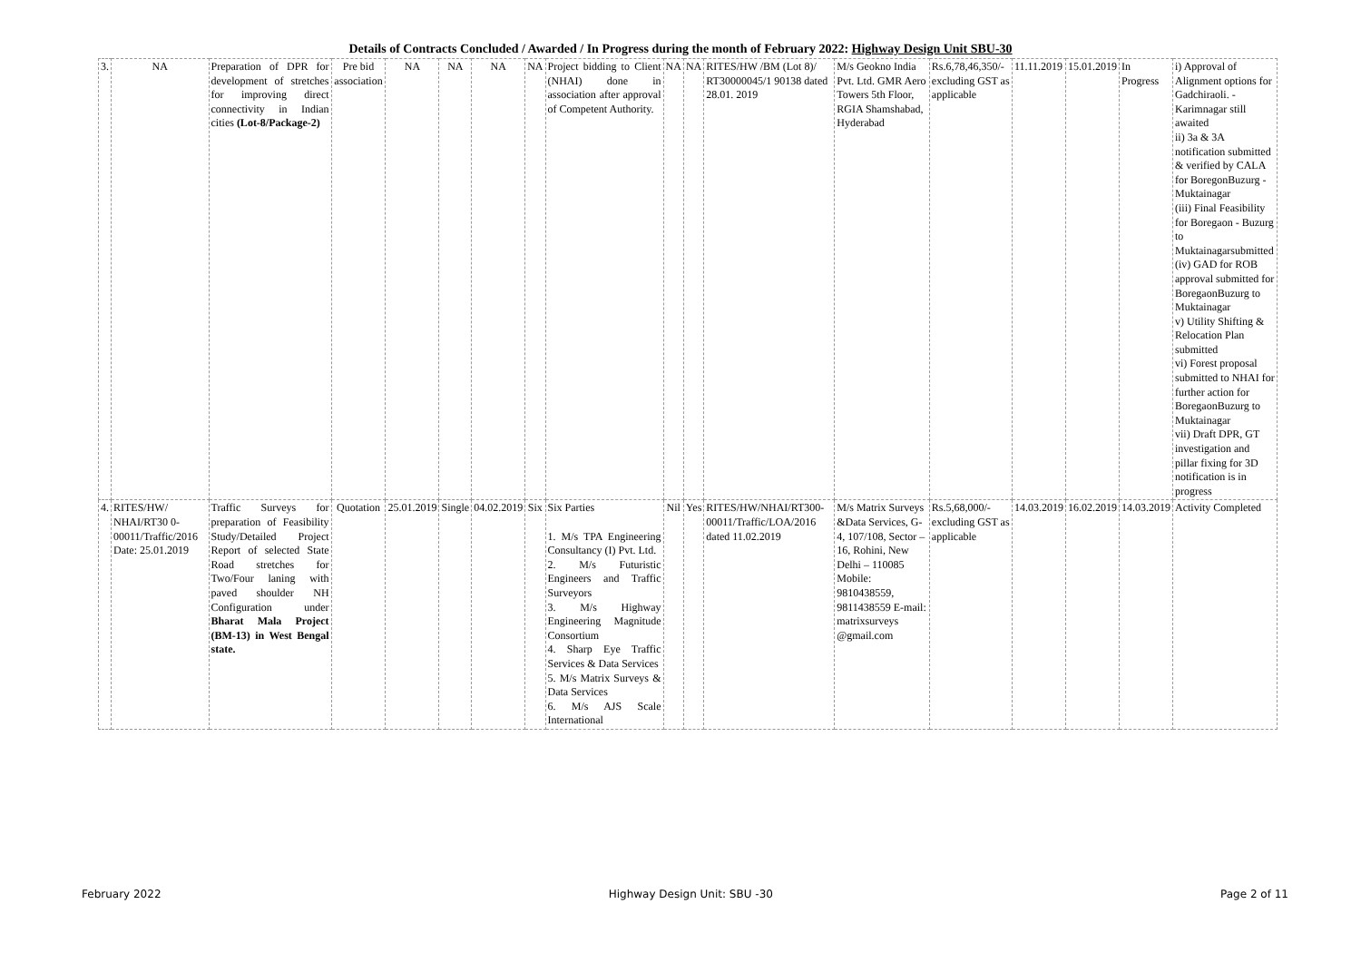Details of Contracts Concluded / Awarded / In Progress during the month of February 2022: Highway Design Unit SBU-30
| 3. | NA | Preparation of DPR for development of stretches for improving direct connectivity in Indian cities (Lot-8/Package-2) | Pre bid association | NA | NA | NA | NA | Project bidding to Client (NHAI) done in association after approval of Competent Authority. | NA | NA | RITES/HW /BM (Lot 8)/ RT30000045/1 90138 dated 28.01. 2019 | M/s Geokno India Pvt. Ltd. GMR Aero Towers 5th Floor, RGIA Shamshabad, Hyderabad | Rs.6,78,46,350/- excluding GST as applicable | 11.11.2019 | 15.01.2019 | In Progress | i) Approval of Alignment options for Gadchiraoli. - Karimnagar still awaited ii) 3a & 3A notification submitted & verified by CALA for BoregonBuzurg - Muktainagar (iii) Final Feasibility for Boregaon - Buzurg to Muktainagarsubmitted (iv) GAD for ROB approval submitted for BoregaonBuzurg to Muktainagar v) Utility Shifting & Relocation Plan submitted vi) Forest proposal submitted to NHAI for further action for BoregaonBuzurg to Muktainagar vii) Draft DPR, GT investigation and pillar fixing for 3D notification is in progress |
| 4. | RITES/HW/ NHAI/RT30 0-00011/Traffic/2016 Date: 25.01.2019 | Traffic Surveys for preparation of Feasibility Study/Detailed Project Report of selected State Road stretches for Two/Four laning with paved shoulder NH Configuration under Bharat Mala Project (BM-13) in West Bengal state. | Quotation | 25.01.2019 | Single | 04.02.2019 | Six | Six Parties 1. M/s TPA Engineering Consultancy (I) Pvt. Ltd. 2. M/s Futuristic Engineers and Traffic Surveyors 3. M/s Highway Engineering Magnitude Consortium 4. Sharp Eye Traffic Services & Data Services 5. M/s Matrix Surveys & Data Services 6. M/s AJS Scale International | Nil | Yes | RITES/HW/NHAI/RT300-00011/Traffic/LOA/2016 dated 11.02.2019 | M/s Matrix Surveys &Data Services, G-4, 107/108, Sector – 16, Rohini, New Delhi – 110085 Mobile: 9810438559, 9811438559 E-mail: matrixsurveys @gmail.com | Rs.5,68,000/- excluding GST as applicable | 14.03.2019 | 16.02.2019 | 14.03.2019 | Activity Completed |
February 2022 Highway Design Unit: SBU -30 Page 2 of 11